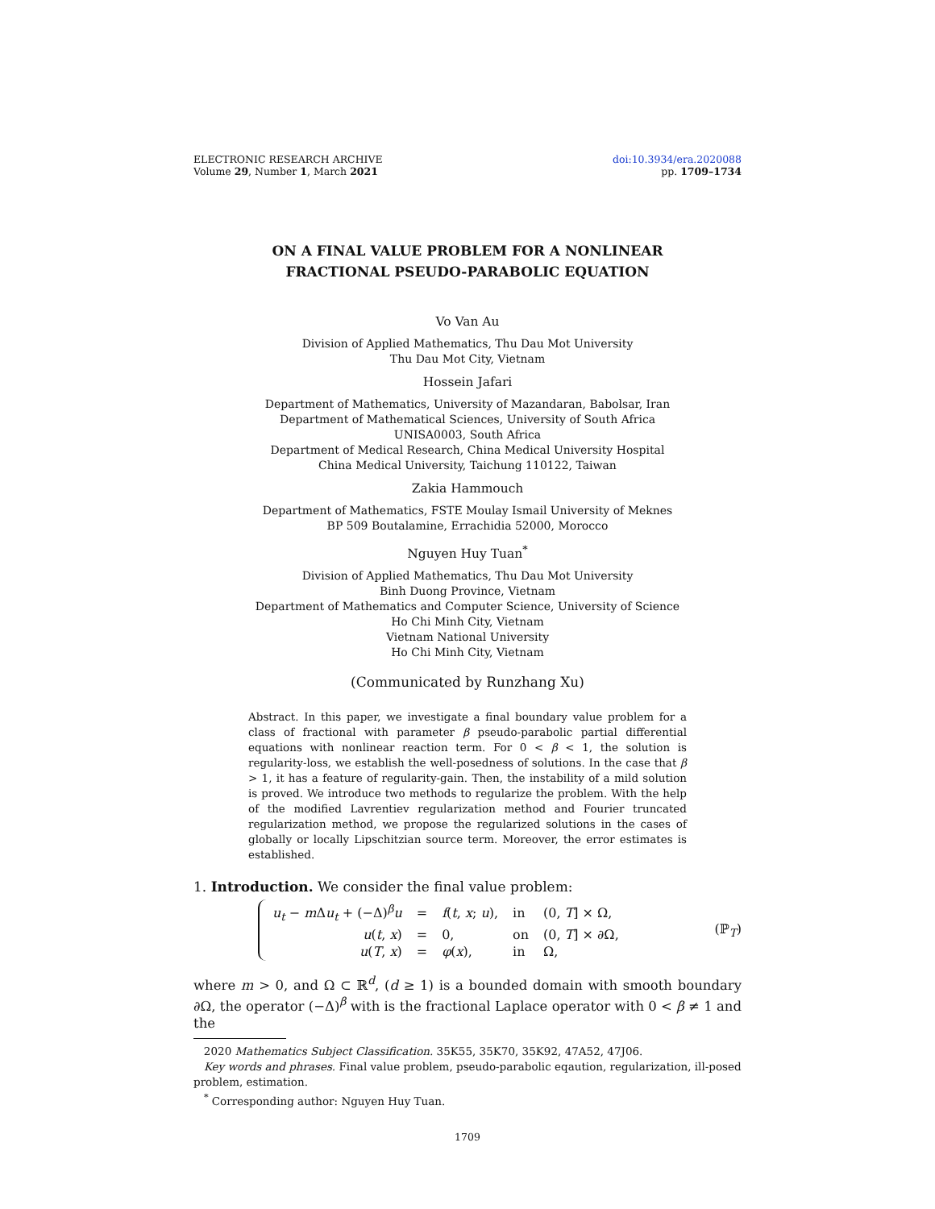ELECTRONIC RESEARCH ARCHIVE
Volume 29, Number 1, March 2021
doi:10.3934/era.2020088
pp. 1709–1734
ON A FINAL VALUE PROBLEM FOR A NONLINEAR
FRACTIONAL PSEUDO-PARABOLIC EQUATION
Vo Van Au
Division of Applied Mathematics, Thu Dau Mot University
Thu Dau Mot City, Vietnam
Hossein Jafari
Department of Mathematics, University of Mazandaran, Babolsar, Iran
Department of Mathematical Sciences, University of South Africa
UNISA0003, South Africa
Department of Medical Research, China Medical University Hospital
China Medical University, Taichung 110122, Taiwan
Zakia Hammouch
Department of Mathematics, FSTE Moulay Ismail University of Meknes
BP 509 Boutalamine, Errachidia 52000, Morocco
Nguyen Huy Tuan<sup>*</sup>
Division of Applied Mathematics, Thu Dau Mot University
Binh Duong Province, Vietnam
Department of Mathematics and Computer Science, University of Science
Ho Chi Minh City, Vietnam
Vietnam National University
Ho Chi Minh City, Vietnam
(Communicated by Runzhang Xu)
Abstract. In this paper, we investigate a final boundary value problem for a class of fractional with parameter β pseudo-parabolic partial differential equations with nonlinear reaction term. For 0 < β < 1, the solution is regularity-loss, we establish the well-posedness of solutions. In the case that β > 1, it has a feature of regularity-gain. Then, the instability of a mild solution is proved. We introduce two methods to regularize the problem. With the help of the modified Lavrentiev regularization method and Fourier truncated regularization method, we propose the regularized solutions in the cases of globally or locally Lipschitzian source term. Moreover, the error estimates is established.
1. Introduction. We consider the final value problem:
| u<sub>t</sub> − m Δ u<sub>t</sub> + (−Δ)<sup>β</sup> u | = | f ( t , x ; u ), | in | (0, T ] × Ω, |
| u ( t , x ) | = | 0, | on | (0, T ] × ∂Ω, |
| u ( T , x ) | = | φ ( x ), | in | Ω, |
(ℙ<sub>T</sub>)
where m > 0, and Ω ⊂ ℝ<sup>d</sup>, (d ≥ 1) is a bounded domain with smooth boundary ∂Ω, the operator (−Δ)<sup>β</sup> with is the fractional Laplace operator with 0 < β ≠ 1 and the
2020 Mathematics Subject Classification. 35K55, 35K70, 35K92, 47A52, 47J06.
Key words and phrases. Final value problem, pseudo-parabolic eqaution, regularization, ill-posed problem, estimation.
<sup>*</sup> Corresponding author: Nguyen Huy Tuan.
1709